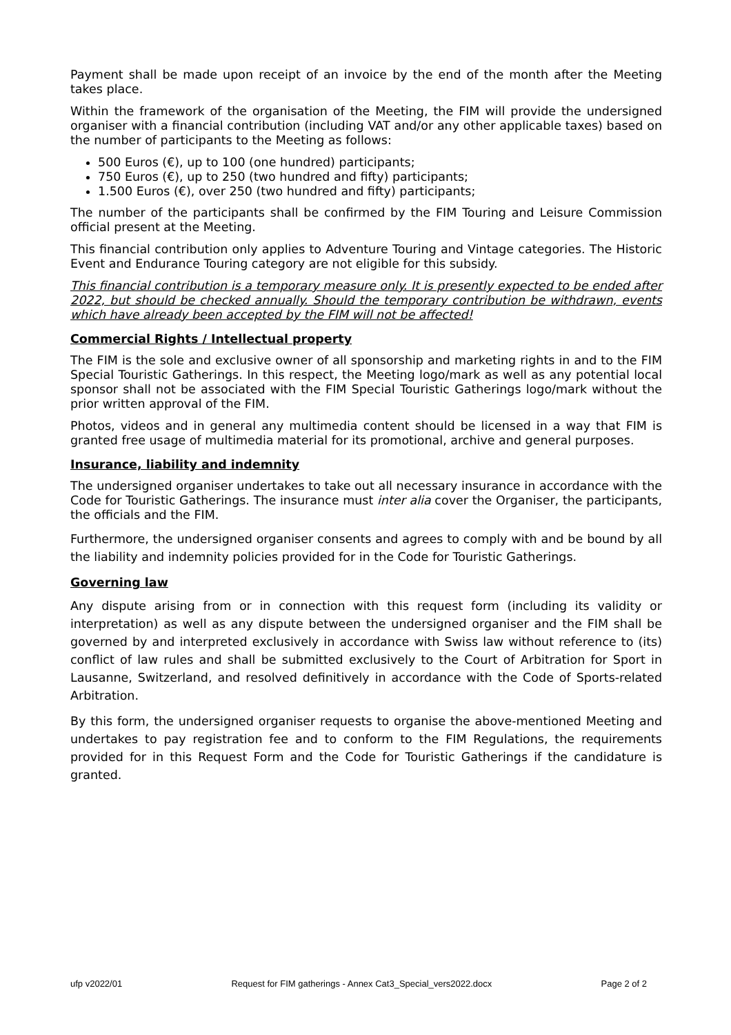Payment shall be made upon receipt of an invoice by the end of the month after the Meeting takes place.
Within the framework of the organisation of the Meeting, the FIM will provide the undersigned organiser with a financial contribution (including VAT and/or any other applicable taxes) based on the number of participants to the Meeting as follows:
500 Euros (€), up to 100 (one hundred) participants;
750 Euros (€), up to 250 (two hundred and fifty) participants;
1.500 Euros (€), over 250 (two hundred and fifty) participants;
The number of the participants shall be confirmed by the FIM Touring and Leisure Commission official present at the Meeting.
This financial contribution only applies to Adventure Touring and Vintage categories. The Historic Event and Endurance Touring category are not eligible for this subsidy.
This financial contribution is a temporary measure only. It is presently expected to be ended after 2022, but should be checked annually. Should the temporary contribution be withdrawn, events which have already been accepted by the FIM will not be affected!
Commercial Rights / Intellectual property
The FIM is the sole and exclusive owner of all sponsorship and marketing rights in and to the FIM Special Touristic Gatherings. In this respect, the Meeting logo/mark as well as any potential local sponsor shall not be associated with the FIM Special Touristic Gatherings logo/mark without the prior written approval of the FIM.
Photos, videos and in general any multimedia content should be licensed in a way that FIM is granted free usage of multimedia material for its promotional, archive and general purposes.
Insurance, liability and indemnity
The undersigned organiser undertakes to take out all necessary insurance in accordance with the Code for Touristic Gatherings. The insurance must inter alia cover the Organiser, the participants, the officials and the FIM.
Furthermore, the undersigned organiser consents and agrees to comply with and be bound by all the liability and indemnity policies provided for in the Code for Touristic Gatherings.
Governing law
Any dispute arising from or in connection with this request form (including its validity or interpretation) as well as any dispute between the undersigned organiser and the FIM shall be governed by and interpreted exclusively in accordance with Swiss law without reference to (its) conflict of law rules and shall be submitted exclusively to the Court of Arbitration for Sport in Lausanne, Switzerland, and resolved definitively in accordance with the Code of Sports-related Arbitration.
By this form, the undersigned organiser requests to organise the above-mentioned Meeting and undertakes to pay registration fee and to conform to the FIM Regulations, the requirements provided for in this Request Form and the Code for Touristic Gatherings if the candidature is granted.
ufp v2022/01 Request for FIM gatherings - Annex Cat3_Special_vers2022.docx Page 2 of 2